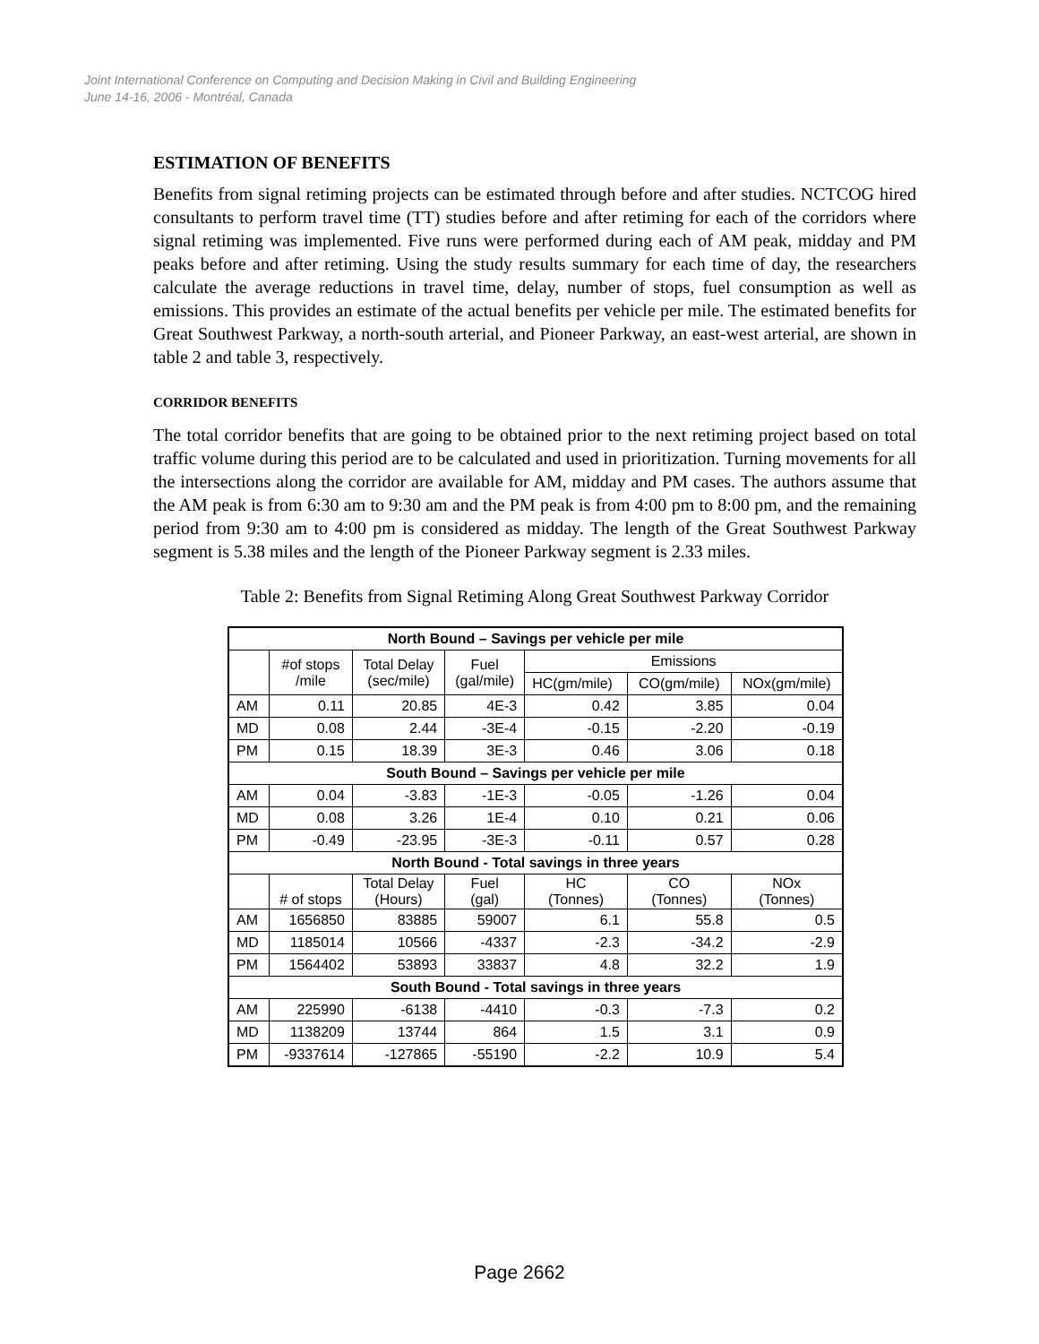Joint International Conference on Computing and Decision Making in Civil and Building Engineering
June 14-16, 2006 - Montréal, Canada
ESTIMATION OF BENEFITS
Benefits from signal retiming projects can be estimated through before and after studies. NCTCOG hired consultants to perform travel time (TT) studies before and after retiming for each of the corridors where signal retiming was implemented. Five runs were performed during each of AM peak, midday and PM peaks before and after retiming. Using the study results summary for each time of day, the researchers calculate the average reductions in travel time, delay, number of stops, fuel consumption as well as emissions. This provides an estimate of the actual benefits per vehicle per mile. The estimated benefits for Great Southwest Parkway, a north-south arterial, and Pioneer Parkway, an east-west arterial, are shown in table 2 and table 3, respectively.
CORRIDOR BENEFITS
The total corridor benefits that are going to be obtained prior to the next retiming project based on total traffic volume during this period are to be calculated and used in prioritization. Turning movements for all the intersections along the corridor are available for AM, midday and PM cases. The authors assume that the AM peak is from 6:30 am to 9:30 am and the PM peak is from 4:00 pm to 8:00 pm, and the remaining period from 9:30 am to 4:00 pm is considered as midday. The length of the Great Southwest Parkway segment is 5.38 miles and the length of the Pioneer Parkway segment is 2.33 miles.
Table 2: Benefits from Signal Retiming Along Great Southwest Parkway Corridor
| North Bound – Savings per vehicle per mile | | | | | | |
| --- | --- | --- | --- | --- | --- | --- |
| | #of stops /mile | Total Delay (sec/mile) | Fuel (gal/mile) | Emissions | | |
| | | | | HC(gm/mile) | CO(gm/mile) | NOx(gm/mile) |
| AM | 0.11 | 20.85 | 4E-3 | 0.42 | 3.85 | 0.04 |
| MD | 0.08 | 2.44 | -3E-4 | -0.15 | -2.20 | -0.19 |
| PM | 0.15 | 18.39 | 3E-3 | 0.46 | 3.06 | 0.18 |
| South Bound – Savings per vehicle per mile | | | | | | |
| AM | 0.04 | -3.83 | -1E-3 | -0.05 | -1.26 | 0.04 |
| MD | 0.08 | 3.26 | 1E-4 | 0.10 | 0.21 | 0.06 |
| PM | -0.49 | -23.95 | -3E-3 | -0.11 | 0.57 | 0.28 |
| North Bound - Total savings in three years | | | | | | |
| | # of stops | Total Delay (Hours) | Fuel (gal) | HC (Tonnes) | CO (Tonnes) | NOx (Tonnes) |
| AM | 1656850 | 83885 | 59007 | 6.1 | 55.8 | 0.5 |
| MD | 1185014 | 10566 | -4337 | -2.3 | -34.2 | -2.9 |
| PM | 1564402 | 53893 | 33837 | 4.8 | 32.2 | 1.9 |
| South Bound - Total savings in three years | | | | | | |
| AM | 225990 | -6138 | -4410 | -0.3 | -7.3 | 0.2 |
| MD | 1138209 | 13744 | 864 | 1.5 | 3.1 | 0.9 |
| PM | -9337614 | -127865 | -55190 | -2.2 | 10.9 | 5.4 |
Page 2662